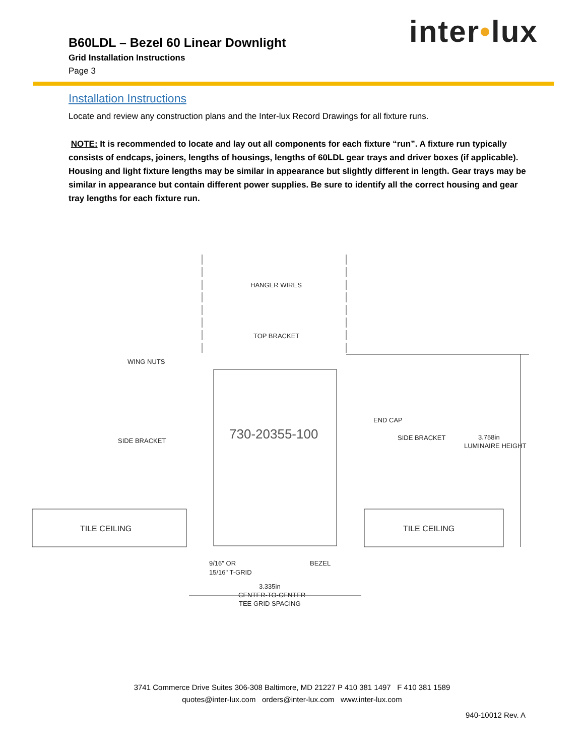inter•lux
B60LDL – Bezel 60 Linear Downlight
Grid Installation Instructions
Page 3
Installation Instructions
Locate and review any construction plans and the Inter-lux Record Drawings for all fixture runs.
NOTE: It is recommended to locate and lay out all components for each fixture “run”. A fixture run typically consists of endcaps, joiners, lengths of housings, lengths of 60LDL gear trays and driver boxes (if applicable). Housing and light fixture lengths may be similar in appearance but slightly different in length. Gear trays may be similar in appearance but contain different power supplies. Be sure to identify all the correct housing and gear tray lengths for each fixture run.
HANGER WIRES
TOP BRACKET
WING NUTS
END CAP
SIDE BRACKET
SIDE BRACKET
730-20355-100
3.758in
LUMINAIRE HEIGHT
TILE CEILING
TILE CEILING
9/16" OR
15/16" T-GRID
BEZEL
3.335in
CENTER-TO-CENTER
TEE GRID SPACING
3741 Commerce Drive Suites 306-308 Baltimore, MD 21227 P 410 381 1497 F 410 381 1589
quotes@inter-lux.com orders@inter-lux.com www.inter-lux.com
940-10012 Rev. A